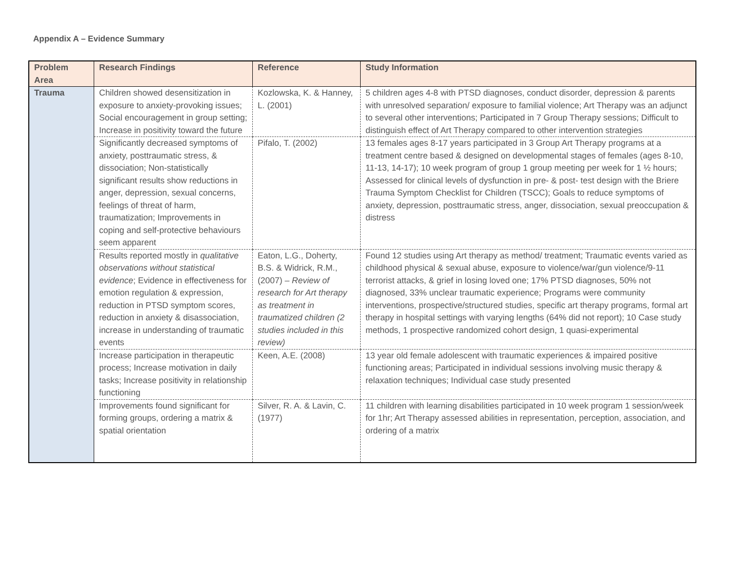Appendix A – Evidence Summary
| Problem Area | Research Findings | Reference | Study Information |
| --- | --- | --- | --- |
| Trauma | Children showed desensitization in exposure to anxiety-provoking issues; Social encouragement in group setting; Increase in positivity toward the future | Kozlowska, K. & Hanney, L. (2001) | 5 children ages 4-8 with PTSD diagnoses, conduct disorder, depression & parents with unresolved separation/ exposure to familial violence; Art Therapy was an adjunct to several other interventions; Participated in 7 Group Therapy sessions; Difficult to distinguish effect of Art Therapy compared to other intervention strategies |
| | Significantly decreased symptoms of anxiety, posttraumatic stress, & dissociation; Non-statistically significant results show reductions in anger, depression, sexual concerns, feelings of threat of harm, traumatization; Improvements in coping and self-protective behaviours seem apparent | Pifalo, T. (2002) | 13 females ages 8-17 years participated in 3 Group Art Therapy programs at a treatment centre based & designed on developmental stages of females (ages 8-10, 11-13, 14-17); 10 week program of group 1 group meeting per week for 1 ½ hours; Assessed for clinical levels of dysfunction in pre- & post- test design with the Briere Trauma Symptom Checklist for Children (TSCC); Goals to reduce symptoms of anxiety, depression, posttraumatic stress, anger, dissociation, sexual preoccupation & distress |
| | Results reported mostly in qualitative observations without statistical evidence ; Evidence in effectiveness for emotion regulation & expression, reduction in PTSD symptom scores, reduction in anxiety & disassociation, increase in understanding of traumatic events | Eaton, L.G., Doherty, B.S. & Widrick, R.M., (2007) – Review of research for Art therapy as treatment in traumatized children (2 studies included in this review) | Found 12 studies using Art therapy as method/ treatment; Traumatic events varied as childhood physical & sexual abuse, exposure to violence/war/gun violence/9-11 terrorist attacks, & grief in losing loved one; 17% PTSD diagnoses, 50% not diagnosed, 33% unclear traumatic experience; Programs were community interventions, prospective/structured studies, specific art therapy programs, formal art therapy in hospital settings with varying lengths (64% did not report); 10 Case study methods, 1 prospective randomized cohort design, 1 quasi-experimental |
| | Increase participation in therapeutic process; Increase motivation in daily tasks; Increase positivity in relationship functioning | Keen, A.E. (2008) | 13 year old female adolescent with traumatic experiences & impaired positive functioning areas; Participated in individual sessions involving music therapy & relaxation techniques; Individual case study presented |
| | Improvements found significant for forming groups, ordering a matrix & spatial orientation | Silver, R. A. & Lavin, C. (1977) | 11 children with learning disabilities participated in 10 week program 1 session/week for 1hr; Art Therapy assessed abilities in representation, perception, association, and ordering of a matrix |